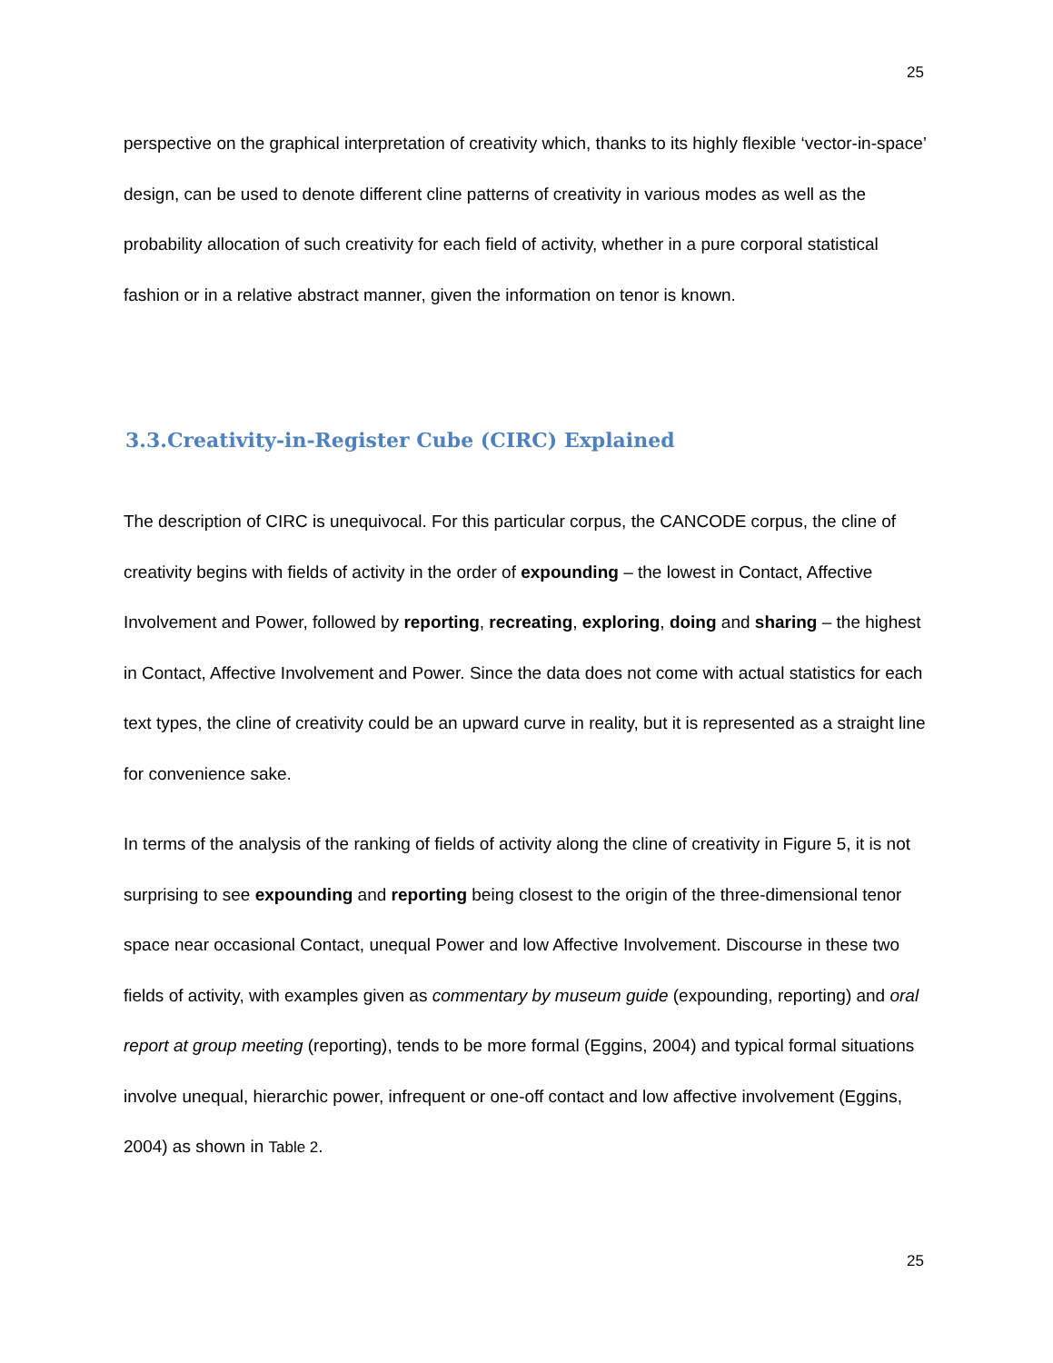25
perspective on the graphical interpretation of creativity which, thanks to its highly flexible ‘vector-in-space’ design, can be used to denote different cline patterns of creativity in various modes as well as the probability allocation of such creativity for each field of activity, whether in a pure corporal statistical fashion or in a relative abstract manner, given the information on tenor is known.
3.3.Creativity-in-Register Cube (CIRC) Explained
The description of CIRC is unequivocal. For this particular corpus, the CANCODE corpus, the cline of creativity begins with fields of activity in the order of expounding – the lowest in Contact, Affective Involvement and Power, followed by reporting, recreating, exploring, doing and sharing – the highest in Contact, Affective Involvement and Power. Since the data does not come with actual statistics for each text types, the cline of creativity could be an upward curve in reality, but it is represented as a straight line for convenience sake.
In terms of the analysis of the ranking of fields of activity along the cline of creativity in Figure 5, it is not surprising to see expounding and reporting being closest to the origin of the three-dimensional tenor space near occasional Contact, unequal Power and low Affective Involvement. Discourse in these two fields of activity, with examples given as commentary by museum guide (expounding, reporting) and oral report at group meeting (reporting), tends to be more formal (Eggins, 2004) and typical formal situations involve unequal, hierarchic power, infrequent or one-off contact and low affective involvement (Eggins, 2004) as shown in Table 2.
25